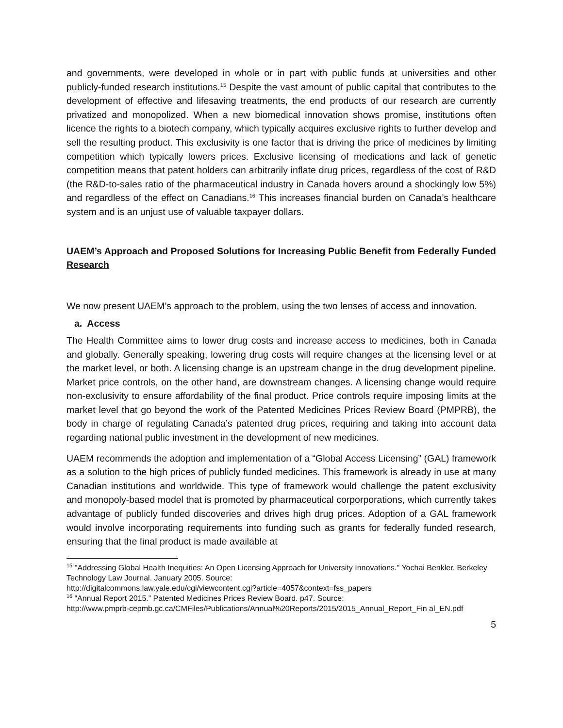and governments, were developed in whole or in part with public funds at universities and other publicly-funded research institutions.<sup>15</sup> Despite the vast amount of public capital that contributes to the development of effective and lifesaving treatments, the end products of our research are currently privatized and monopolized. When a new biomedical innovation shows promise, institutions often licence the rights to a biotech company, which typically acquires exclusive rights to further develop and sell the resulting product. This exclusivity is one factor that is driving the price of medicines by limiting competition which typically lowers prices. Exclusive licensing of medications and lack of genetic competition means that patent holders can arbitrarily inflate drug prices, regardless of the cost of R&D (the R&D-to-sales ratio of the pharmaceutical industry in Canada hovers around a shockingly low 5%) and regardless of the effect on Canadians.<sup>16</sup> This increases financial burden on Canada’s healthcare system and is an unjust use of valuable taxpayer dollars.
UAEM’s Approach and Proposed Solutions for Increasing Public Benefit from Federally Funded Research
We now present UAEM’s approach to the problem, using the two lenses of access and innovation.
a. Access
The Health Committee aims to lower drug costs and increase access to medicines, both in Canada and globally. Generally speaking, lowering drug costs will require changes at the licensing level or at the market level, or both. A licensing change is an upstream change in the drug development pipeline. Market price controls, on the other hand, are downstream changes. A licensing change would require non-exclusivity to ensure affordability of the final product. Price controls require imposing limits at the market level that go beyond the work of the Patented Medicines Prices Review Board (PMPRB), the body in charge of regulating Canada’s patented drug prices, requiring and taking into account data regarding national public investment in the development of new medicines.
UAEM recommends the adoption and implementation of a “Global Access Licensing” (GAL) framework as a solution to the high prices of publicly funded medicines. This framework is already in use at many Canadian institutions and worldwide. This type of framework would challenge the patent exclusivity and monopoly-based model that is promoted by pharmaceutical corporporations, which currently takes advantage of publicly funded discoveries and drives high drug prices. Adoption of a GAL framework would involve incorporating requirements into funding such as grants for federally funded research, ensuring that the final product is made available at
<sup>15</sup> "Addressing Global Health Inequities: An Open Licensing Approach for University Innovations." Yochai Benkler. Berkeley Technology Law Journal. January 2005. Source:
http://digitalcommons.law.yale.edu/cgi/viewcontent.cgi?article=4057&context=fss_papers
<sup>16</sup> “Annual Report 2015.” Patented Medicines Prices Review Board. p47. Source:
http://www.pmprb-cepmb.gc.ca/CMFiles/Publications/Annual%20Reports/2015/2015_Annual_Report_Fin al_EN.pdf
5